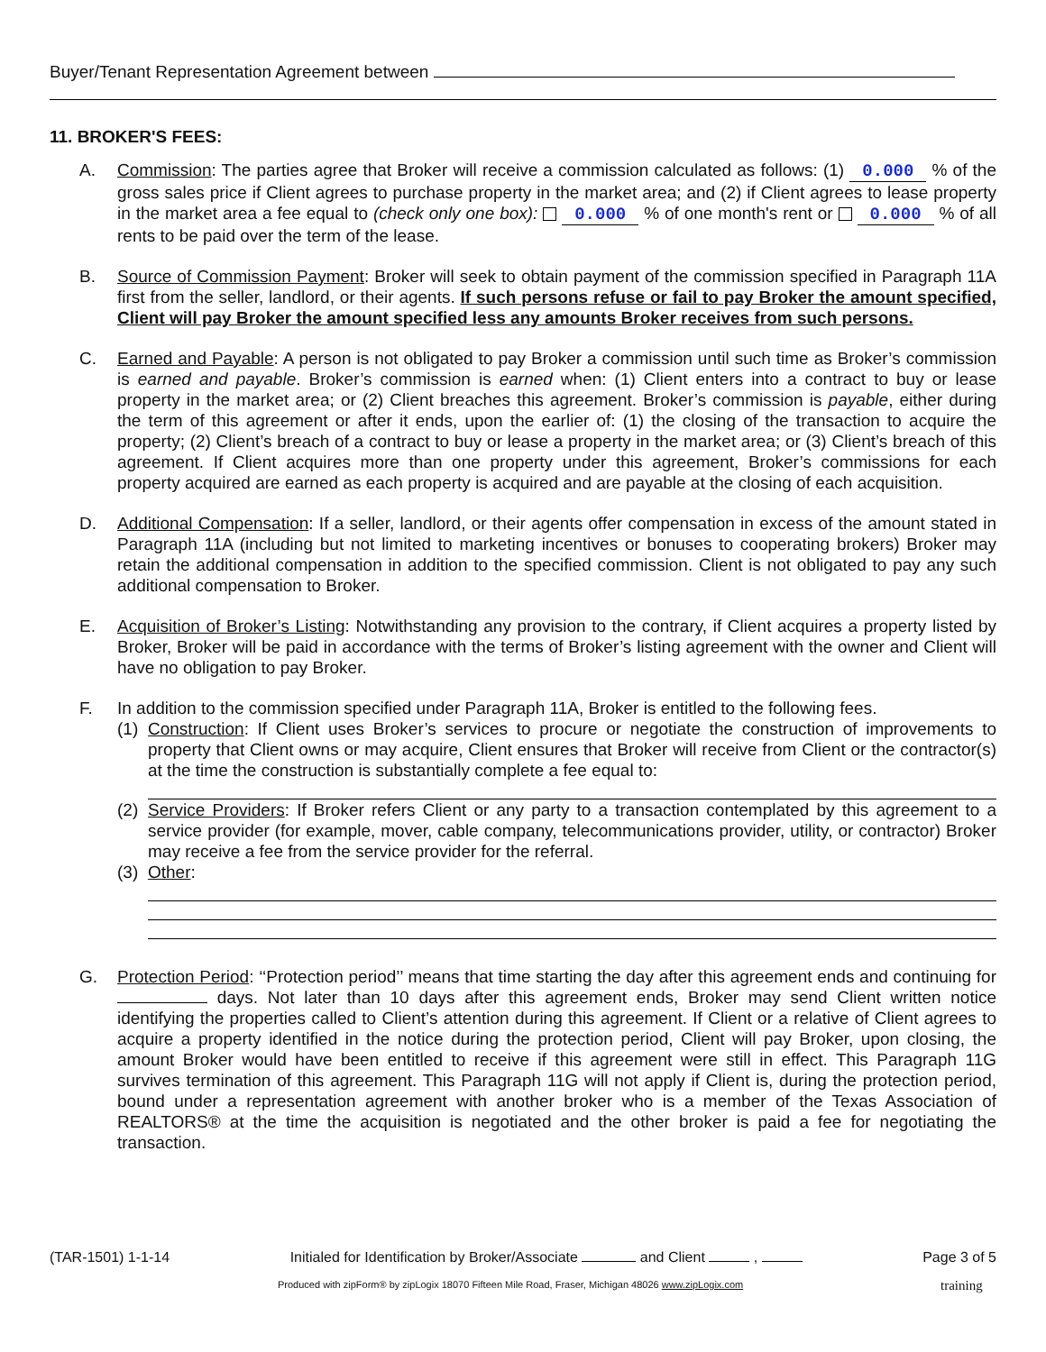Buyer/Tenant Representation Agreement between
11. BROKER'S FEES:
A. Commission: The parties agree that Broker will receive a commission calculated as follows: (1) 0.000 % of the gross sales price if Client agrees to purchase property in the market area; and (2) if Client agrees to lease property in the market area a fee equal to (check only one box): 0.000 % of one month's rent or 0.000 % of all rents to be paid over the term of the lease.
B. Source of Commission Payment: Broker will seek to obtain payment of the commission specified in Paragraph 11A first from the seller, landlord, or their agents. If such persons refuse or fail to pay Broker the amount specified, Client will pay Broker the amount specified less any amounts Broker receives from such persons.
C. Earned and Payable: A person is not obligated to pay Broker a commission until such time as Broker’s commission is earned and payable. Broker’s commission is earned when: (1) Client enters into a contract to buy or lease property in the market area; or (2) Client breaches this agreement. Broker’s commission is payable, either during the term of this agreement or after it ends, upon the earlier of: (1) the closing of the transaction to acquire the property; (2) Client’s breach of a contract to buy or lease a property in the market area; or (3) Client’s breach of this agreement. If Client acquires more than one property under this agreement, Broker’s commissions for each property acquired are earned as each property is acquired and are payable at the closing of each acquisition.
D. Additional Compensation: If a seller, landlord, or their agents offer compensation in excess of the amount stated in Paragraph 11A (including but not limited to marketing incentives or bonuses to cooperating brokers) Broker may retain the additional compensation in addition to the specified commission. Client is not obligated to pay any such additional compensation to Broker.
E. Acquisition of Broker’s Listing: Notwithstanding any provision to the contrary, if Client acquires a property listed by Broker, Broker will be paid in accordance with the terms of Broker’s listing agreement with the owner and Client will have no obligation to pay Broker.
F. In addition to the commission specified under Paragraph 11A, Broker is entitled to the following fees.
(1)
Construction: If Client uses Broker’s services to procure or negotiate the construction of improvements to property that Client owns or may acquire, Client ensures that Broker will receive from Client or the contractor(s) at the time the construction is substantially complete a fee equal to:
(2)
Service Providers: If Broker refers Client or any party to a transaction contemplated by this agreement to a service provider (for example, mover, cable company, telecommunications provider, utility, or contractor) Broker may receive a fee from the service provider for the referral.
(3)
Other:
G. Protection Period: ‘‘Protection period’’ means that time starting the day after this agreement ends and continuing for days. Not later than 10 days after this agreement ends, Broker may send Client written notice identifying the properties called to Client’s attention during this agreement. If Client or a relative of Client agrees to acquire a property identified in the notice during the protection period, Client will pay Broker, upon closing, the amount Broker would have been entitled to receive if this agreement were still in effect. This Paragraph 11G survives termination of this agreement. This Paragraph 11G will not apply if Client is, during the protection period, bound under a representation agreement with another broker who is a member of the Texas Association of REALTORS® at the time the acquisition is negotiated and the other broker is paid a fee for negotiating the transaction.
(TAR-1501) 1-1-14 Initialed for Identification by Broker/Associate and Client , Page 3 of 5
Produced with zipForm® by zipLogix 18070 Fifteen Mile Road, Fraser, Michigan 48026 www.zipLogix.com
training